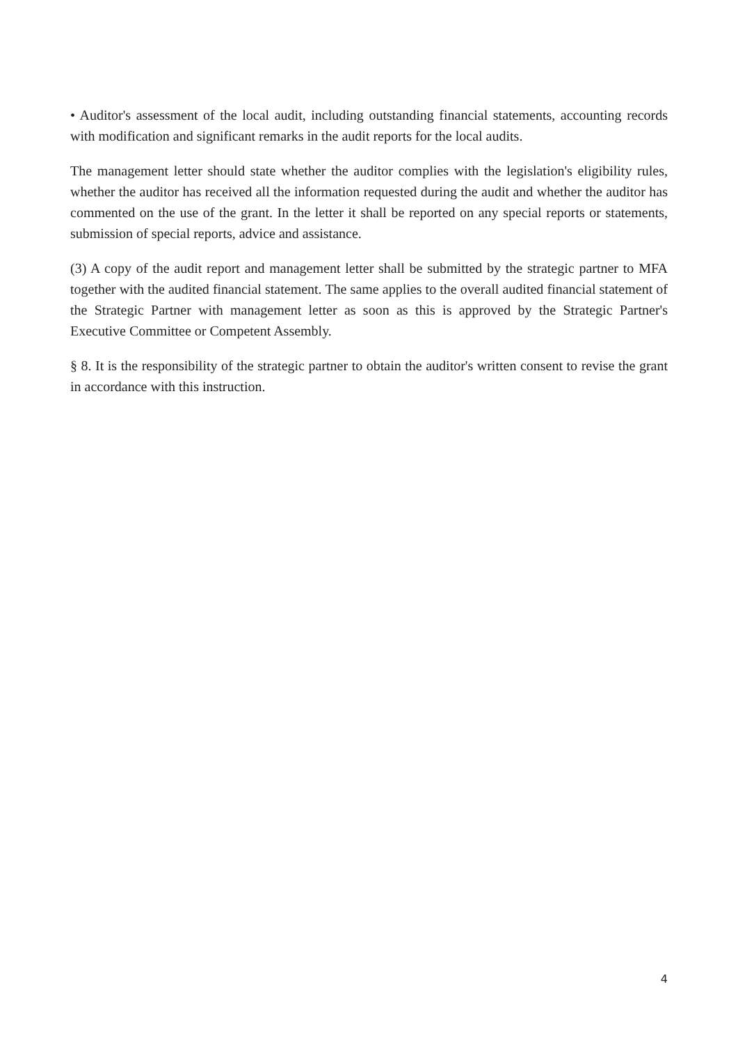• Auditor's assessment of the local audit, including outstanding financial statements, accounting records with modification and significant remarks in the audit reports for the local audits.
The management letter should state whether the auditor complies with the legislation's eligibility rules, whether the auditor has received all the information requested during the audit and whether the auditor has commented on the use of the grant. In the letter it shall be reported on any special reports or statements, submission of special reports, advice and assistance.
(3) A copy of the audit report and management letter shall be submitted by the strategic partner to MFA together with the audited financial statement. The same applies to the overall audited financial statement of the Strategic Partner with management letter as soon as this is approved by the Strategic Partner's Executive Committee or Competent Assembly.
§ 8. It is the responsibility of the strategic partner to obtain the auditor's written consent to revise the grant in accordance with this instruction.
4